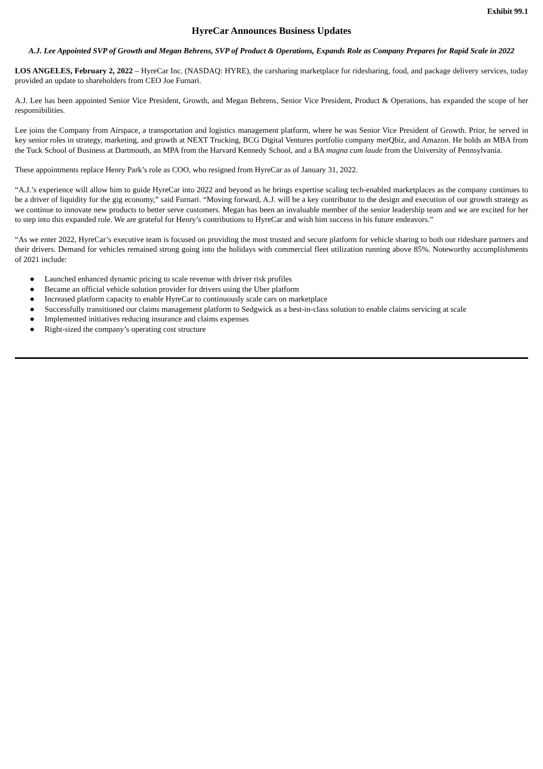Exhibit 99.1
HyreCar Announces Business Updates
A.J. Lee Appointed SVP of Growth and Megan Behrens, SVP of Product & Operations, Expands Role as Company Prepares for Rapid Scale in 2022
LOS ANGELES, February 2, 2022 – HyreCar Inc. (NASDAQ: HYRE), the carsharing marketplace for ridesharing, food, and package delivery services, today provided an update to shareholders from CEO Joe Furnari.
A.J. Lee has been appointed Senior Vice President, Growth, and Megan Behrens, Senior Vice President, Product & Operations, has expanded the scope of her responsibilities.
Lee joins the Company from Airspace, a transportation and logistics management platform, where he was Senior Vice President of Growth. Prior, he served in key senior roles in strategy, marketing, and growth at NEXT Trucking, BCG Digital Ventures portfolio company merQbiz, and Amazon. He holds an MBA from the Tuck School of Business at Dartmouth, an MPA from the Harvard Kennedy School, and a BA magna cum laude from the University of Pennsylvania.
These appointments replace Henry Park’s role as COO, who resigned from HyreCar as of January 31, 2022.
“A.J.’s experience will allow him to guide HyreCar into 2022 and beyond as he brings expertise scaling tech-enabled marketplaces as the company continues to be a driver of liquidity for the gig economy,” said Furnari. “Moving forward, A.J. will be a key contributor to the design and execution of our growth strategy as we continue to innovate new products to better serve customers. Megan has been an invaluable member of the senior leadership team and we are excited for her to step into this expanded role. We are grateful for Henry’s contributions to HyreCar and wish him success in his future endeavors.”
“As we enter 2022, HyreCar’s executive team is focused on providing the most trusted and secure platform for vehicle sharing to both our rideshare partners and their drivers. Demand for vehicles remained strong going into the holidays with commercial fleet utilization running above 85%. Noteworthy accomplishments of 2021 include:
● Launched enhanced dynamic pricing to scale revenue with driver risk profiles
● Became an official vehicle solution provider for drivers using the Uber platform
● Increased platform capacity to enable HyreCar to continuously scale cars on marketplace
● Successfully transitioned our claims management platform to Sedgwick as a best-in-class solution to enable claims servicing at scale
● Implemented initiatives reducing insurance and claims expenses
● Right-sized the company’s operating cost structure